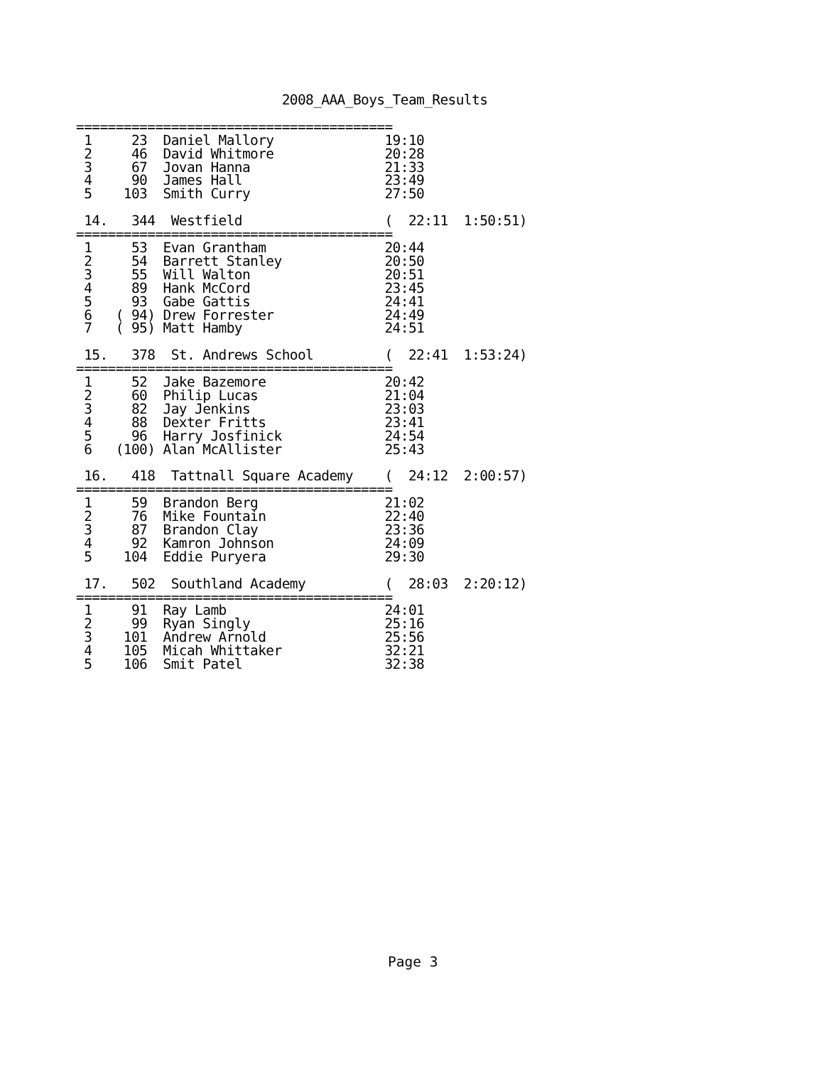2008_AAA_Boys_Team_Results

========================================
 1     23  Daniel Mallory              19:10
 2     46  David Whitmore              20:28
 3     67  Jovan Hanna                 21:33
 4     90  James Hall                  23:49
 5    103  Smith Curry                 27:50

 14.   344  Westfield                  (  22:11  1:50:51)
========================================
 1     53  Evan Grantham               20:44
 2     54  Barrett Stanley             20:50
 3     55  Will Walton                 20:51
 4     89  Hank McCord                 23:45
 5     93  Gabe Gattis                 24:41
 6   ( 94) Drew Forrester              24:49
 7   ( 95) Matt Hamby                  24:51

 15.   378  St. Andrews School         (  22:41  1:53:24)
========================================
 1     52  Jake Bazemore               20:42
 2     60  Philip Lucas                21:04
 3     82  Jay Jenkins                 23:03
 4     88  Dexter Fritts               23:41
 5     96  Harry Josfinick             24:54
 6   (100) Alan McAllister             25:43

 16.   418  Tattnall Square Academy    (  24:12  2:00:57)
========================================
 1     59  Brandon Berg                21:02
 2     76  Mike Fountain               22:40
 3     87  Brandon Clay                23:36
 4     92  Kamron Johnson              24:09
 5    104  Eddie Puryera               29:30

 17.   502  Southland Academy          (  28:03  2:20:12)
========================================
 1     91  Ray Lamb                    24:01
 2     99  Ryan Singly                 25:16
 3    101  Andrew Arnold               25:56
 4    105  Micah Whittaker             32:21
 5    106  Smit Patel                  32:38
Page 3